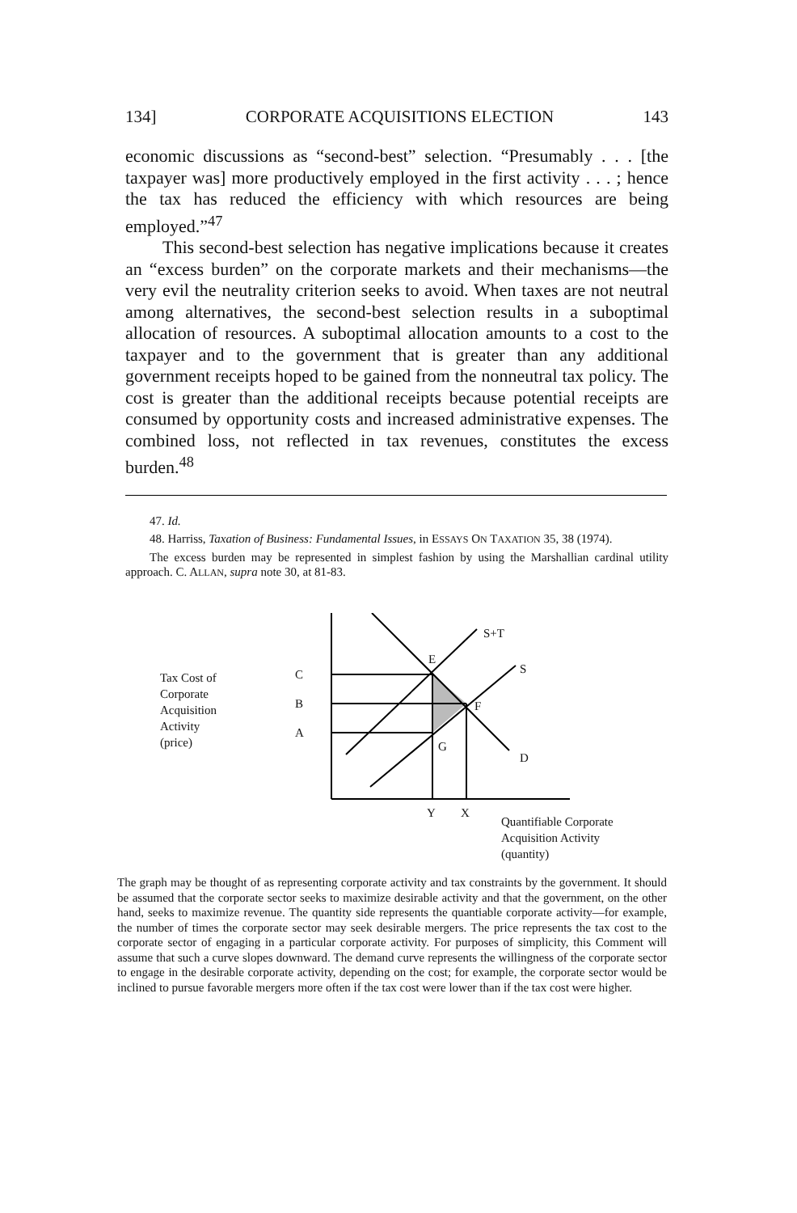134] CORPORATE ACQUISITIONS ELECTION 143
economic discussions as “second-best” selection. “Presumably . . . [the taxpayer was] more productively employed in the first activity . . . ; hence the tax has reduced the efficiency with which resources are being employed.”<sup>47</sup>
This second-best selection has negative implications because it creates an “excess burden” on the corporate markets and their mechanisms—the very evil the neutrality criterion seeks to avoid. When taxes are not neutral among alternatives, the second-best selection results in a suboptimal allocation of resources. A suboptimal allocation amounts to a cost to the taxpayer and to the government that is greater than any additional government receipts hoped to be gained from the nonneutral tax policy. The cost is greater than the additional receipts because potential receipts are consumed by opportunity costs and increased administrative expenses. The combined loss, not reflected in tax revenues, constitutes the excess burden.<sup>48</sup>
47. Id.
48. Harriss, Taxation of Business: Fundamental Issues, in ESSAYS ON TAXATION 35, 38 (1974).
The excess burden may be represented in simplest fashion by using the Marshallian cardinal utility approach. C. ALLAN, supra note 30, at 81-83.
Tax Cost of
Corporate
Acquisition
Activity
(price)
S+T
S
E
C
B
A
F
G
D
Y
X
Quantifiable Corporate
Acquisition Activity
(quantity)
The graph may be thought of as representing corporate activity and tax constraints by the government. It should be assumed that the corporate sector seeks to maximize desirable activity and that the government, on the other hand, seeks to maximize revenue. The quantity side represents the quantiable corporate activity—for example, the number of times the corporate sector may seek desirable mergers. The price represents the tax cost to the corporate sector of engaging in a particular corporate activity. For purposes of simplicity, this Comment will assume that such a curve slopes downward. The demand curve represents the willingness of the corporate sector to engage in the desirable corporate activity, depending on the cost; for example, the corporate sector would be inclined to pursue favorable mergers more often if the tax cost were lower than if the tax cost were higher.